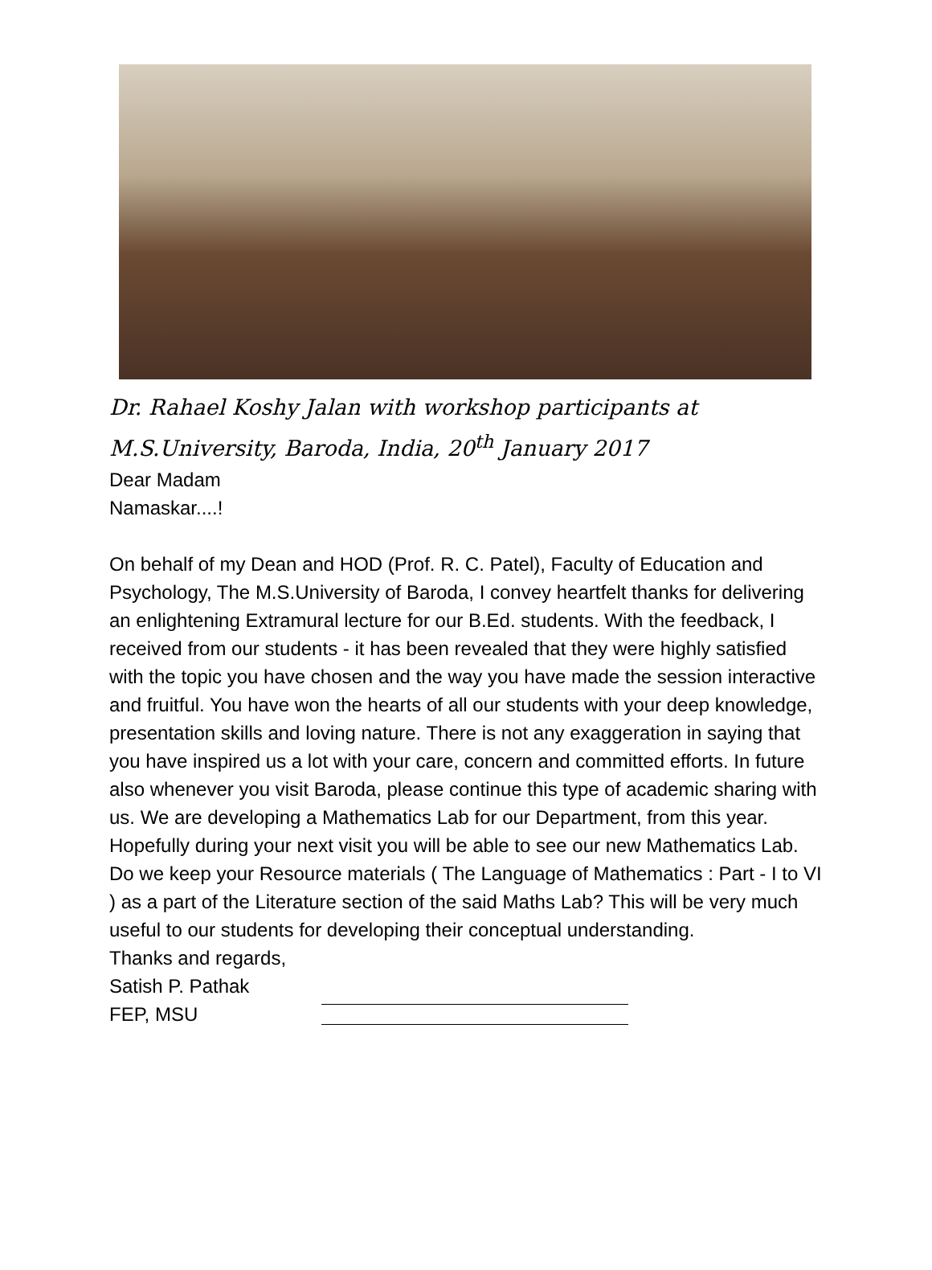Dr. Rahael Koshy Jalan with workshop participants at
M.S.University, Baroda, India, 20<sup>th</sup> January 2017
Dear Madam
Namaskar....!
On behalf of my Dean and HOD (Prof. R. C. Patel), Faculty of Education and Psychology, The M.S.University of Baroda, I convey heartfelt thanks for delivering an enlightening Extramural lecture for our B.Ed. students. With the feedback, I received from our students - it has been revealed that they were highly satisfied with the topic you have chosen and the way you have made the session interactive and fruitful. You have won the hearts of all our students with your deep knowledge, presentation skills and loving nature. There is not any exaggeration in saying that you have inspired us a lot with your care, concern and committed efforts. In future also whenever you visit Baroda, please continue this type of academic sharing with us. We are developing a Mathematics Lab for our Department, from this year. Hopefully during your next visit you will be able to see our new Mathematics Lab. Do we keep your Resource materials ( The Language of Mathematics : Part - I to VI ) as a part of the Literature section of the said Maths Lab? This will be very much useful to our students for developing their conceptual understanding.
Thanks and regards,
Satish P. Pathak
FEP, MSU